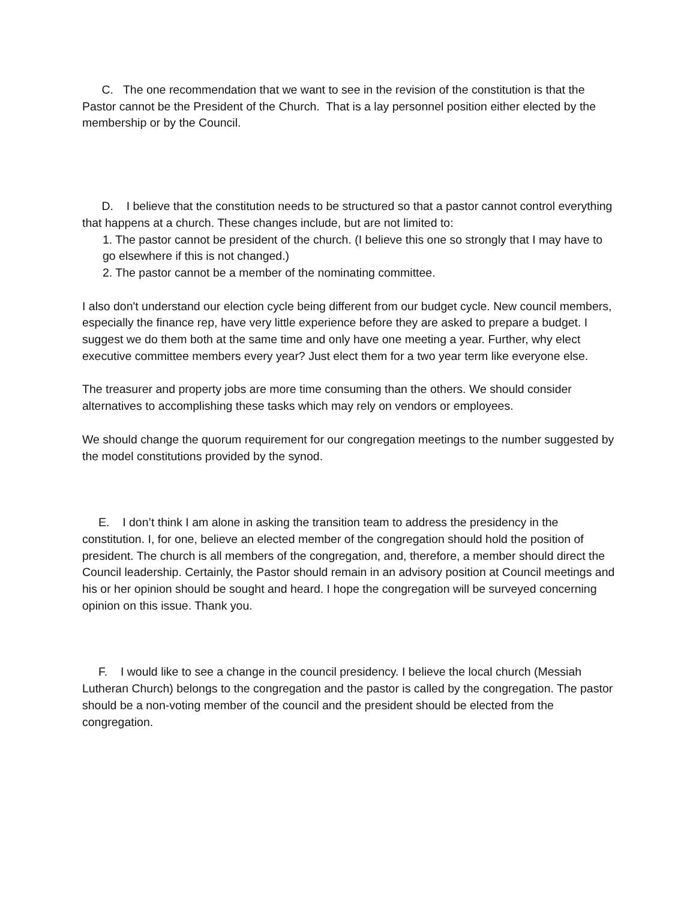C. The one recommendation that we want to see in the revision of the constitution is that the Pastor cannot be the President of the Church. That is a lay personnel position either elected by the membership or by the Council.
D. I believe that the constitution needs to be structured so that a pastor cannot control everything that happens at a church. These changes include, but are not limited to:
1. The pastor cannot be president of the church. (I believe this one so strongly that I may have to go elsewhere if this is not changed.)
2. The pastor cannot be a member of the nominating committee.
I also don't understand our election cycle being different from our budget cycle. New council members, especially the finance rep, have very little experience before they are asked to prepare a budget. I suggest we do them both at the same time and only have one meeting a year. Further, why elect executive committee members every year? Just elect them for a two year term like everyone else.
The treasurer and property jobs are more time consuming than the others. We should consider alternatives to accomplishing these tasks which may rely on vendors or employees.
We should change the quorum requirement for our congregation meetings to the number suggested by the model constitutions provided by the synod.
E. I don’t think I am alone in asking the transition team to address the presidency in the constitution. I, for one, believe an elected member of the congregation should hold the position of president. The church is all members of the congregation, and, therefore, a member should direct the Council leadership. Certainly, the Pastor should remain in an advisory position at Council meetings and his or her opinion should be sought and heard. I hope the congregation will be surveyed concerning opinion on this issue. Thank you.
F. I would like to see a change in the council presidency. I believe the local church (Messiah Lutheran Church) belongs to the congregation and the pastor is called by the congregation. The pastor should be a non-voting member of the council and the president should be elected from the congregation.